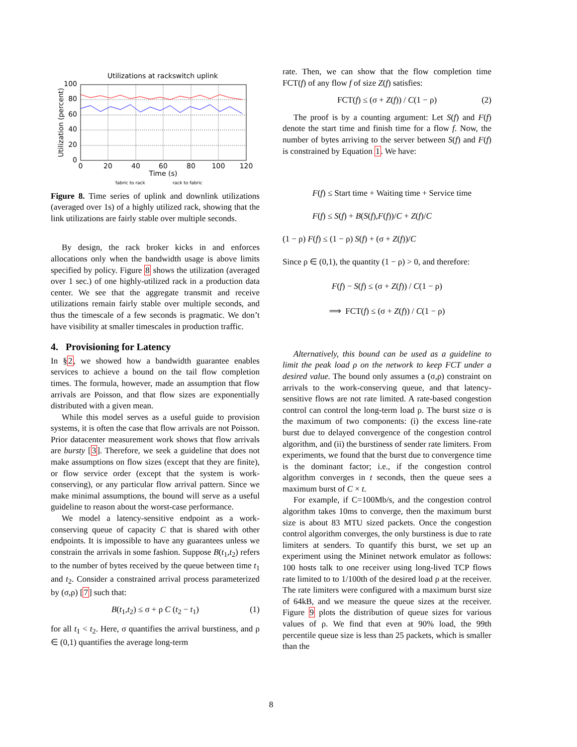Utilizations at rackswitch uplink
100
80
60
40
20
0
0
20
40
60
80
100
120
Time (s)
Utilization (percent)
fabric to rack
rack to fabric
Figure 8. Time series of uplink and downlink utilizations (averaged over 1s) of a highly utilized rack, showing that the link utilizations are fairly stable over multiple seconds.
By design, the rack broker kicks in and enforces allocations only when the bandwidth usage is above limits specified by policy. Figure 8 shows the utilization (averaged over 1 sec.) of one highly-utilized rack in a production data center. We see that the aggregate transmit and receive utilizations remain fairly stable over multiple seconds, and thus the timescale of a few seconds is pragmatic. We don’t have visibility at smaller timescales in production traffic.
4. Provisioning for Latency
In §2, we showed how a bandwidth guarantee enables services to achieve a bound on the tail flow completion times. The formula, however, made an assumption that flow arrivals are Poisson, and that flow sizes are exponentially distributed with a given mean.
While this model serves as a useful guide to provision systems, it is often the case that flow arrivals are not Poisson. Prior datacenter measurement work shows that flow arrivals are bursty [3]. Therefore, we seek a guideline that does not make assumptions on flow sizes (except that they are finite), or flow service order (except that the system is work-conserving), or any particular flow arrival pattern. Since we make minimal assumptions, the bound will serve as a useful guideline to reason about the worst-case performance.
We model a latency-sensitive endpoint as a work-conserving queue of capacity C that is shared with other endpoints. It is impossible to have any guarantees unless we constrain the arrivals in some fashion. Suppose B(t<sub>1</sub>,t<sub>2</sub>) refers to the number of bytes received by the queue between time t<sub>1</sub> and t<sub>2</sub>. Consider a constrained arrival process parameterized by (σ,ρ) [7] such that:
B(t<sub>1</sub>,t<sub>2</sub>) ≤ σ + ρ C (t<sub>2</sub> − t<sub>1</sub>) (1)
for all t<sub>1</sub> < t<sub>2</sub>. Here, σ quantifies the arrival burstiness, and ρ ∈ (0,1) quantifies the average long-term
rate. Then, we can show that the flow completion time FCT(f) of any flow f of size Z(f) satisfies:
FCT(f) ≤ (σ + Z(f)) / C(1 − ρ) (2)
The proof is by a counting argument: Let S(f) and F(f) denote the start time and finish time for a flow f. Now, the number of bytes arriving to the server between S(f) and F(f) is constrained by Equation 1. We have:
F(f) ≤ Start time + Waiting time + Service time
F(f) ≤ S(f) + B(S(f),F(f))/C + Z(f)/C
(1 − ρ) F(f) ≤ (1 − ρ) S(f) + (σ + Z(f))/C
Since ρ ∈ (0,1), the quantity (1 − ρ) > 0, and therefore:
F(f) − S(f) ≤ (σ + Z(f)) / C(1 − ρ)
⟹ FCT(f) ≤ (σ + Z(f)) / C(1 − ρ)
Alternatively, this bound can be used as a guideline to limit the peak load ρ on the network to keep FCT under a desired value. The bound only assumes a (σ,ρ) constraint on arrivals to the work-conserving queue, and that latency-sensitive flows are not rate limited. A rate-based congestion control can control the long-term load ρ. The burst size σ is the maximum of two components: (i) the excess line-rate burst due to delayed convergence of the congestion control algorithm, and (ii) the burstiness of sender rate limiters. From experiments, we found that the burst due to convergence time is the dominant factor; i.e., if the congestion control algorithm converges in t seconds, then the queue sees a maximum burst of C × t.
For example, if C=100Mb/s, and the congestion control algorithm takes 10ms to converge, then the maximum burst size is about 83 MTU sized packets. Once the congestion control algorithm converges, the only burstiness is due to rate limiters at senders. To quantify this burst, we set up an experiment using the Mininet network emulator as follows: 100 hosts talk to one receiver using long-lived TCP flows rate limited to to 1/100th of the desired load ρ at the receiver. The rate limiters were configured with a maximum burst size of 64kB, and we measure the queue sizes at the receiver. Figure 9 plots the distribution of queue sizes for various values of ρ. We find that even at 90% load, the 99th percentile queue size is less than 25 packets, which is smaller than the
8